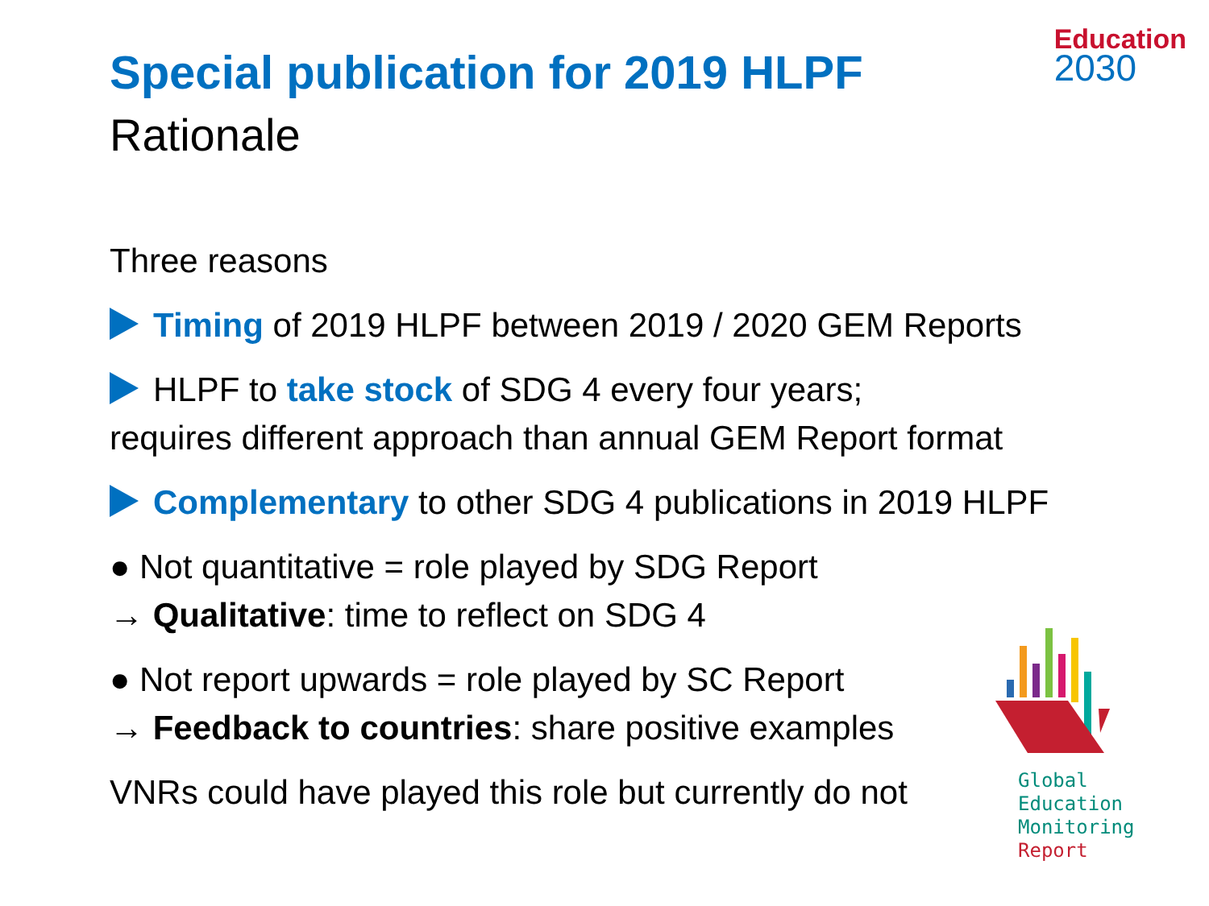Education
2030
Special publication for 2019 HLPF
Rationale
Three reasons
Timing of 2019 HLPF between 2019 / 2020 GEM Reports
HLPF to take stock of SDG 4 every four years;
requires different approach than annual GEM Report format
Complementary to other SDG 4 publications in 2019 HLPF
● Not quantitative = role played by SDG Report
→ Qualitative: time to reflect on SDG 4
● Not report upwards = role played by SC Report
→ Feedback to countries: share positive examples
VNRs could have played this role but currently do not
Global
Education
Monitoring
Report